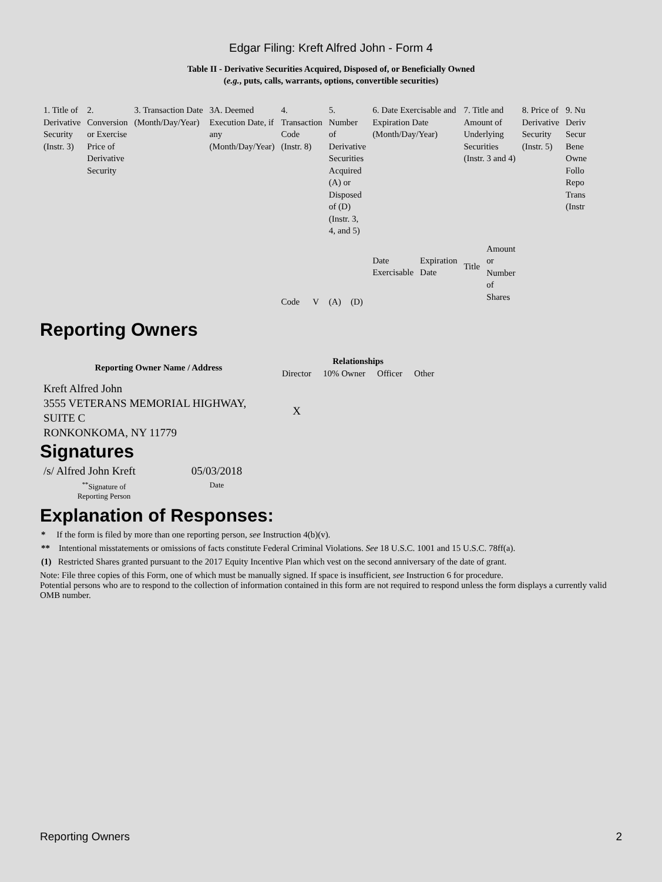Edgar Filing: Kreft Alfred John - Form 4
Table II - Derivative Securities Acquired, Disposed of, or Beneficially Owned
(e.g., puts, calls, warrants, options, convertible securities)
| 1. Title of Derivative Security (Instr. 3) | 2. Conversion or Exercise Price of Derivative Security | 3. Transaction Date (Month/Day/Year) | 3A. Deemed Execution Date, if any (Month/Day/Year) | 4. Transaction Code (Instr. 8) | | 5. Number of Derivative Securities Acquired (A) or Disposed of (D) (Instr. 3, 4, and 5) | | 6. Date Exercisable and Expiration Date (Month/Day/Year) | | 7. Title and Amount of Underlying Securities (Instr. 3 and 4) | | 8. Price of Derivative Security (Instr. 5) | 9. Nu Deriv Secur Bene Owne Follo Repo Trans (Instr |
| | | | | Code | V | (A) | (D) | Date Exercisable | Expiration Date | Title | Amount or Number of Shares | | |
Reporting Owners
| Reporting Owner Name / Address | Relationships | | | |
| --- | --- | --- | --- | --- |
| | Director | 10% Owner | Officer | Other |
| Kreft Alfred John 3555 VETERANS MEMORIAL HIGHWAY, SUITE C RONKONKOMA, NY 11779 | X | | | |
Signatures
| /s/ Alfred John Kreft | 05/03/2018 |
| <sup>**</sup> Signature of Reporting Person | Date |
Explanation of Responses:
* If the form is filed by more than one reporting person, see Instruction 4(b)(v).
** Intentional misstatements or omissions of facts constitute Federal Criminal Violations. See 18 U.S.C. 1001 and 15 U.S.C. 78ff(a).
(1) Restricted Shares granted pursuant to the 2017 Equity Incentive Plan which vest on the second anniversary of the date of grant.
Note: File three copies of this Form, one of which must be manually signed. If space is insufficient, see Instruction 6 for procedure.
Potential persons who are to respond to the collection of information contained in this form are not required to respond unless the form displays a currently valid OMB number.
Reporting Owners 2